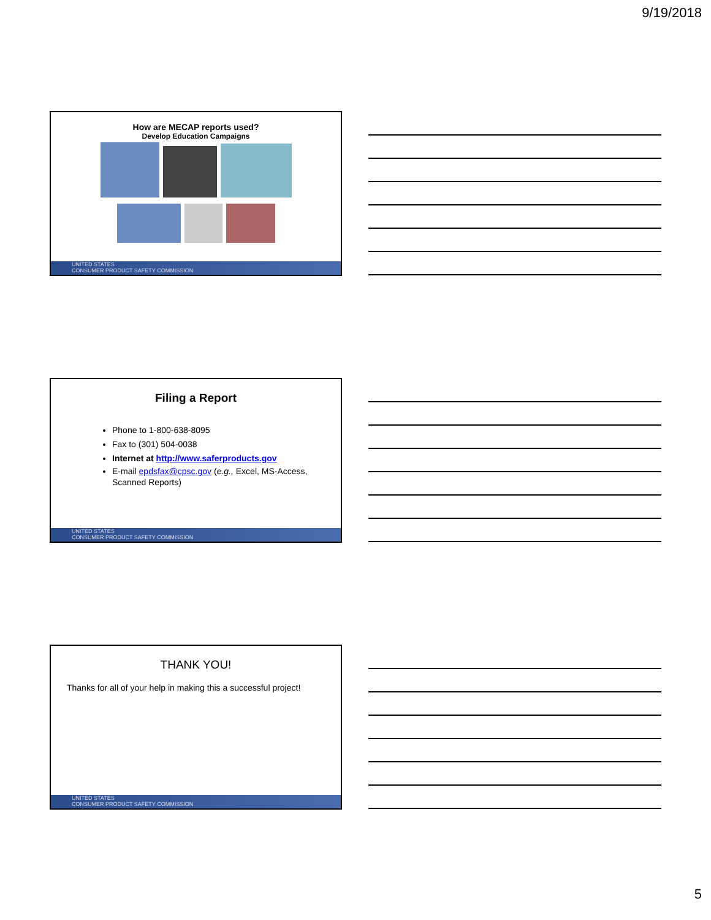9/19/2018
How are MECAP reports used?
Develop Education Campaigns
UNITED STATES
CONSUMER PRODUCT SAFETY COMMISSION
Filing a Report
Phone to 1-800-638-8095
Fax to (301) 504-0038
Internet at http://www.saferproducts.gov
E-mail epdsfax@cpsc.gov (e.g., Excel, MS-Access, Scanned Reports)
UNITED STATES
CONSUMER PRODUCT SAFETY COMMISSION
THANK YOU!
Thanks for all of your help in making this a successful project!
UNITED STATES
CONSUMER PRODUCT SAFETY COMMISSION
5